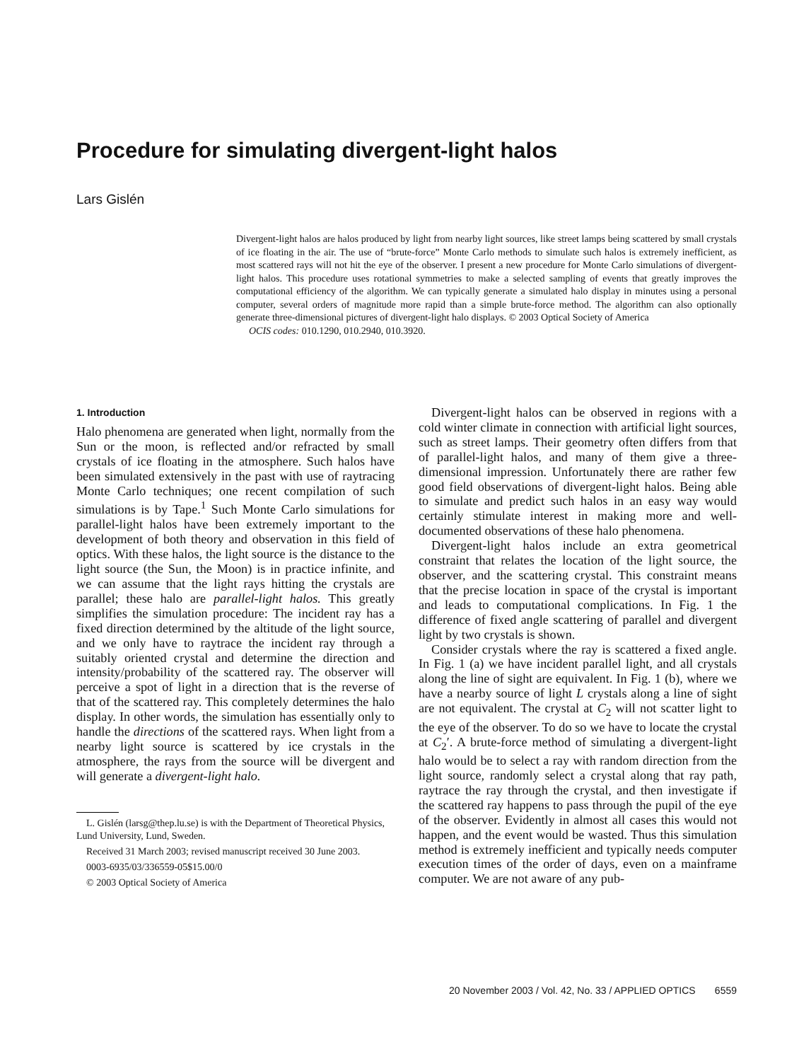Procedure for simulating divergent-light halos
Lars Gislén
Divergent-light halos are halos produced by light from nearby light sources, like street lamps being scattered by small crystals of ice floating in the air. The use of “brute-force” Monte Carlo methods to simulate such halos is extremely inefficient, as most scattered rays will not hit the eye of the observer. I present a new procedure for Monte Carlo simulations of divergent-light halos. This procedure uses rotational symmetries to make a selected sampling of events that greatly improves the computational efficiency of the algorithm. We can typically generate a simulated halo display in minutes using a personal computer, several orders of magnitude more rapid than a simple brute-force method. The algorithm can also optionally generate three-dimensional pictures of divergent-light halo displays. © 2003 Optical Society of America
OCIS codes: 010.1290, 010.2940, 010.3920.
1. Introduction
Halo phenomena are generated when light, normally from the Sun or the moon, is reflected and/or refracted by small crystals of ice floating in the atmosphere. Such halos have been simulated extensively in the past with use of raytracing Monte Carlo techniques; one recent compilation of such simulations is by Tape.<sup>1</sup> Such Monte Carlo simulations for parallel-light halos have been extremely important to the development of both theory and observation in this field of optics. With these halos, the light source is the distance to the light source (the Sun, the Moon) is in practice infinite, and we can assume that the light rays hitting the crystals are parallel; these halo are parallel-light halos. This greatly simplifies the simulation procedure: The incident ray has a fixed direction determined by the altitude of the light source, and we only have to raytrace the incident ray through a suitably oriented crystal and determine the direction and intensity/probability of the scattered ray. The observer will perceive a spot of light in a direction that is the reverse of that of the scattered ray. This completely determines the halo display. In other words, the simulation has essentially only to handle the directions of the scattered rays. When light from a nearby light source is scattered by ice crystals in the atmosphere, the rays from the source will be divergent and will generate a divergent-light halo.
L. Gislén (larsg@thep.lu.se) is with the Department of Theoretical Physics, Lund University, Lund, Sweden.
Received 31 March 2003; revised manuscript received 30 June 2003.
0003-6935/03/336559-05$15.00/0
© 2003 Optical Society of America
Divergent-light halos can be observed in regions with a cold winter climate in connection with artificial light sources, such as street lamps. Their geometry often differs from that of parallel-light halos, and many of them give a three-dimensional impression. Unfortunately there are rather few good field observations of divergent-light halos. Being able to simulate and predict such halos in an easy way would certainly stimulate interest in making more and well-documented observations of these halo phenomena.
Divergent-light halos include an extra geometrical constraint that relates the location of the light source, the observer, and the scattering crystal. This constraint means that the precise location in space of the crystal is important and leads to computational complications. In Fig. 1 the difference of fixed angle scattering of parallel and divergent light by two crystals is shown.
Consider crystals where the ray is scattered a fixed angle. In Fig. 1 (a) we have incident parallel light, and all crystals along the line of sight are equivalent. In Fig. 1 (b), where we have a nearby source of light L crystals along a line of sight are not equivalent. The crystal at C<sub>2</sub> will not scatter light to the eye of the observer. To do so we have to locate the crystal at C<sub>2</sub>′. A brute-force method of simulating a divergent-light halo would be to select a ray with random direction from the light source, randomly select a crystal along that ray path, raytrace the ray through the crystal, and then investigate if the scattered ray happens to pass through the pupil of the eye of the observer. Evidently in almost all cases this would not happen, and the event would be wasted. Thus this simulation method is extremely inefficient and typically needs computer execution times of the order of days, even on a mainframe computer. We are not aware of any pub-
20 November 2003 / Vol. 42, No. 33 / APPLIED OPTICS 6559